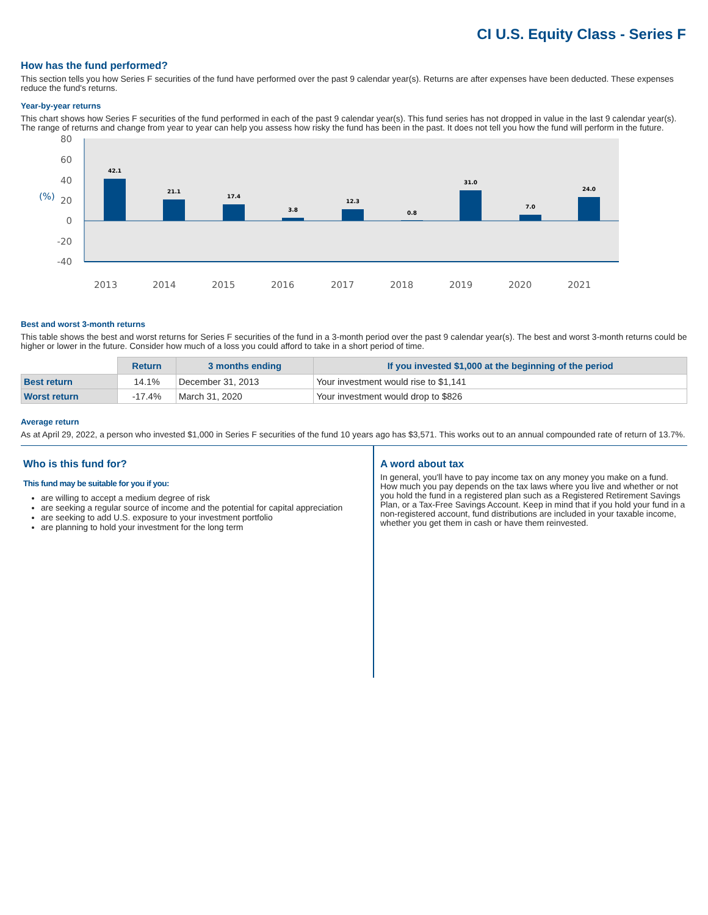CI U.S. Equity Class - Series F
How has the fund performed?
This section tells you how Series F securities of the fund have performed over the past 9 calendar year(s). Returns are after expenses have been deducted. These expenses reduce the fund's returns.
Year-by-year returns
This chart shows how Series F securities of the fund performed in each of the past 9 calendar year(s). This fund series has not dropped in value in the last 9 calendar year(s). The range of returns and change from year to year can help you assess how risky the fund has been in the past. It does not tell you how the fund will perform in the future.
80
60
40
20
0
-20
-40
(%)
42.1
21.1
17.4
3.8
12.3
0.8
31.0
7.0
24.0
2013
2014
2015
2016
2017
2018
2019
2020
2021
Best and worst 3-month returns
This table shows the best and worst returns for Series F securities of the fund in a 3-month period over the past 9 calendar year(s). The best and worst 3-month returns could be higher or lower in the future. Consider how much of a loss you could afford to take in a short period of time.
| | Return | 3 months ending | If you invested $1,000 at the beginning of the period |
| --- | --- | --- | --- |
| Best return | 14.1% | December 31, 2013 | Your investment would rise to $1,141 |
| Worst return | -17.4% | March 31, 2020 | Your investment would drop to $826 |
Average return
As at April 29, 2022, a person who invested $1,000 in Series F securities of the fund 10 years ago has $3,571. This works out to an annual compounded rate of return of 13.7%.
Who is this fund for?
This fund may be suitable for you if you:
are willing to accept a medium degree of risk
are seeking a regular source of income and the potential for capital appreciation
are seeking to add U.S. exposure to your investment portfolio
are planning to hold your investment for the long term
A word about tax
In general, you'll have to pay income tax on any money you make on a fund. How much you pay depends on the tax laws where you live and whether or not you hold the fund in a registered plan such as a Registered Retirement Savings Plan, or a Tax-Free Savings Account. Keep in mind that if you hold your fund in a non-registered account, fund distributions are included in your taxable income, whether you get them in cash or have them reinvested.